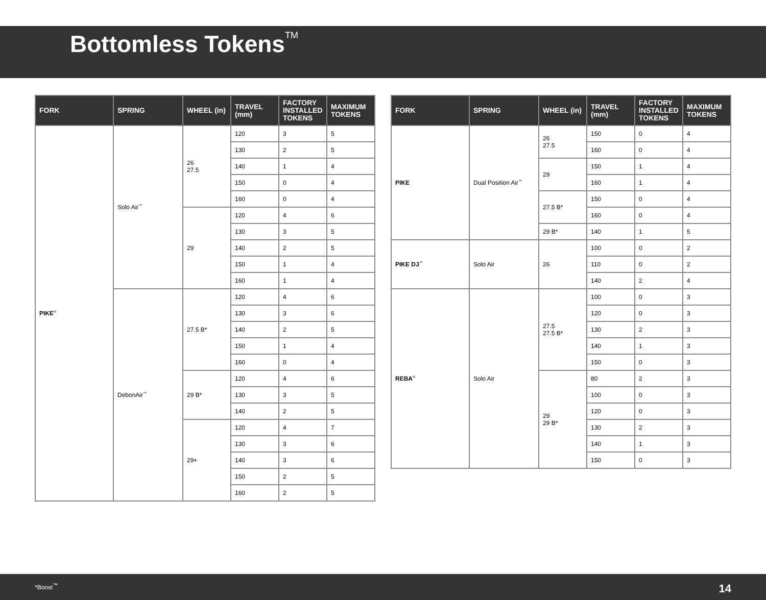Bottomless Tokens<sup>TM</sup>
| FORK | SPRING | WHEEL (in) | TRAVEL (mm) | FACTORY INSTALLED TOKENS | MAXIMUM TOKENS |
| --- | --- | --- | --- | --- | --- |
| PIKE<sup>®</sup> | Solo Air<sup>™</sup> | 26 27.5 | 120 | 3 | 5 |
| | | | 130 | 2 | 5 |
| | | | 140 | 1 | 4 |
| | | | 150 | 0 | 4 |
| | | | 160 | 0 | 4 |
| | | 29 | 120 | 4 | 6 |
| | | | 130 | 3 | 5 |
| | | | 140 | 2 | 5 |
| | | | 150 | 1 | 4 |
| | | | 160 | 1 | 4 |
| | DebonAir<sup>™</sup> | 27.5 B* | 120 | 4 | 6 |
| | | | 130 | 3 | 6 |
| | | | 140 | 2 | 5 |
| | | | 150 | 1 | 4 |
| | | | 160 | 0 | 4 |
| | | 29 B* | 120 | 4 | 6 |
| | | | 130 | 3 | 5 |
| | | | 140 | 2 | 5 |
| | | 29+ | 120 | 4 | 7 |
| | | | 130 | 3 | 6 |
| | | | 140 | 3 | 6 |
| | | | 150 | 2 | 5 |
| | | | 160 | 2 | 5 |
| FORK | SPRING | WHEEL (in) | TRAVEL (mm) | FACTORY INSTALLED TOKENS | MAXIMUM TOKENS |
| --- | --- | --- | --- | --- | --- |
| PIKE | Dual Position Air<sup>™</sup> | 26 27.5 | 150 | 0 | 4 |
| | | | 160 | 0 | 4 |
| | | 29 | 150 | 1 | 4 |
| | | | 160 | 1 | 4 |
| | | 27.5 B* | 150 | 0 | 4 |
| | | | 160 | 0 | 4 |
| | | 29 B* | 140 | 1 | 5 |
| PIKE DJ<sup>™</sup> | Solo Air | 26 | 100 | 0 | 2 |
| | | | 110 | 0 | 2 |
| | | | 140 | 2 | 4 |
| REBA<sup>®</sup> | Solo Air | 27.5 27.5 B* | 100 | 0 | 3 |
| | | | 120 | 0 | 3 |
| | | | 130 | 2 | 3 |
| | | | 140 | 1 | 3 |
| | | | 150 | 0 | 3 |
| | | 29 29 B* | 80 | 2 | 3 |
| | | | 100 | 0 | 3 |
| | | | 120 | 0 | 3 |
| | | | 130 | 2 | 3 |
| | | | 140 | 1 | 3 |
| | | | 150 | 0 | 3 |
*Boost<sup>™</sup> 14